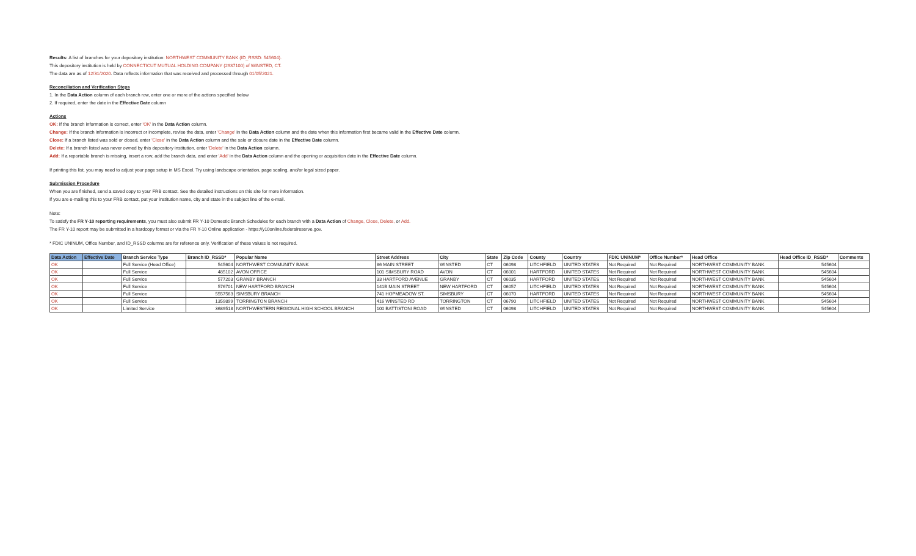Results: A list of branches for your depository institution: NORTHWEST COMMUNITY BANK (ID_RSSD: 545604).
This depository institution is held by CONNECTICUT MUTUAL HOLDING COMPANY (2937100) of WINSTED, CT.
The data are as of 12/31/2020. Data reflects information that was received and processed through 01/05/2021.
Reconciliation and Verification Steps
1. In the Data Action column of each branch row, enter one or more of the actions specified below
2. If required, enter the date in the Effective Date column
Actions
OK: If the branch information is correct, enter 'OK' in the Data Action column.
Change: If the branch information is incorrect or incomplete, revise the data, enter 'Change' in the Data Action column and the date when this information first became valid in the Effective Date column.
Close: If a branch listed was sold or closed, enter 'Close' in the Data Action column and the sale or closure date in the Effective Date column.
Delete: If a branch listed was never owned by this depository institution, enter 'Delete' in the Data Action column.
Add: If a reportable branch is missing, insert a row, add the branch data, and enter 'Add' in the Data Action column and the opening or acquisition date in the Effective Date column.
If printing this list, you may need to adjust your page setup in MS Excel. Try using landscape orientation, page scaling, and/or legal sized paper.
Submission Procedure
When you are finished, send a saved copy to your FRB contact. See the detailed instructions on this site for more information.
If you are e-mailing this to your FRB contact, put your institution name, city and state in the subject line of the e-mail.
Note:
To satisfy the FR Y-10 reporting requirements, you must also submit FR Y-10 Domestic Branch Schedules for each branch with a Data Action of Change, Close, Delete, or Add.
The FR Y-10 report may be submitted in a hardcopy format or via the FR Y-10 Online application - https://y10online.federalreserve.gov.
* FDIC UNINUM, Office Number, and ID_RSSD columns are for reference only. Verification of these values is not required.
| Data Action | Effective Date | Branch Service Type | Branch ID_RSSD* | Popular Name | Street Address | City | State | Zip Code | County | Country | FDIC UNINUM* | Office Number* | Head Office | Head Office ID_RSSD* | Comments |
| --- | --- | --- | --- | --- | --- | --- | --- | --- | --- | --- | --- | --- | --- | --- | --- |
| OK | | Full Service (Head Office) | 545604 | NORTHWEST COMMUNITY BANK | 86 MAIN STREET | WINSTED | CT | 06098 | LITCHFIELD | UNITED STATES | Not Required | Not Required | NORTHWEST COMMUNITY BANK | 545604 | |
| OK | | Full Service | 485102 | AVON OFFICE | 101 SIMSBURY ROAD | AVON | CT | 06001 | HARTFORD | UNITED STATES | Not Required | Not Required | NORTHWEST COMMUNITY BANK | 545604 | |
| OK | | Full Service | 577203 | GRANBY BRANCH | 33 HARTFORD AVENUE | GRANBY | CT | 06035 | HARTFORD | UNITED STATES | Not Required | Not Required | NORTHWEST COMMUNITY BANK | 545604 | |
| OK | | Full Service | 576701 | NEW HARTFORD BRANCH | 141B MAIN STREET | NEW HARTFORD | CT | 06057 | LITCHFIELD | UNITED STATES | Not Required | Not Required | NORTHWEST COMMUNITY BANK | 545604 | |
| OK | | Full Service | 5557563 | SIMSBURY BRANCH | 741 HOPMEADOW ST. | SIMSBURY | CT | 06070 | HARTFORD | UNITED STATES | Not Required | Not Required | NORTHWEST COMMUNITY BANK | 545604 | |
| OK | | Full Service | 1359899 | TORRINGTON BRANCH | 416 WINSTED RD | TORRINGTON | CT | 06790 | LITCHFIELD | UNITED STATES | Not Required | Not Required | NORTHWEST COMMUNITY BANK | 545604 | |
| OK | | Limited Service | 3689518 | NORTHWESTERN REGIONAL HIGH SCHOOL BRANCH | 100 BATTISTONI ROAD | WINSTED | CT | 06098 | LITCHFIELD | UNITED STATES | Not Required | Not Required | NORTHWEST COMMUNITY BANK | 545604 | |